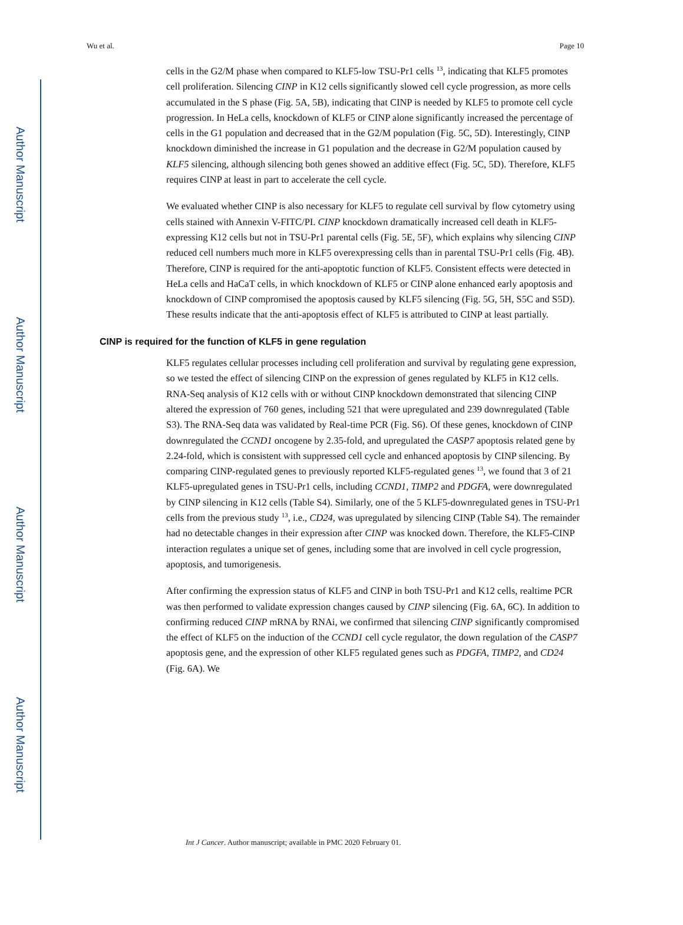Author Manuscript
Author Manuscript
Author Manuscript
Author Manuscript
Wu et al. Page 10
cells in the G2/M phase when compared to KLF5-low TSU-Pr1 cells <sup>13</sup>, indicating that KLF5 promotes cell proliferation. Silencing CINP in K12 cells significantly slowed cell cycle progression, as more cells accumulated in the S phase (Fig. 5A, 5B), indicating that CINP is needed by KLF5 to promote cell cycle progression. In HeLa cells, knockdown of KLF5 or CINP alone significantly increased the percentage of cells in the G1 population and decreased that in the G2/M population (Fig. 5C, 5D). Interestingly, CINP knockdown diminished the increase in G1 population and the decrease in G2/M population caused by KLF5 silencing, although silencing both genes showed an additive effect (Fig. 5C, 5D). Therefore, KLF5 requires CINP at least in part to accelerate the cell cycle.
We evaluated whether CINP is also necessary for KLF5 to regulate cell survival by flow cytometry using cells stained with Annexin V-FITC/PI. CINP knockdown dramatically increased cell death in KLF5-expressing K12 cells but not in TSU-Pr1 parental cells (Fig. 5E, 5F), which explains why silencing CINP reduced cell numbers much more in KLF5 overexpressing cells than in parental TSU-Pr1 cells (Fig. 4B). Therefore, CINP is required for the anti-apoptotic function of KLF5. Consistent effects were detected in HeLa cells and HaCaT cells, in which knockdown of KLF5 or CINP alone enhanced early apoptosis and knockdown of CINP compromised the apoptosis caused by KLF5 silencing (Fig. 5G, 5H, S5C and S5D). These results indicate that the anti-apoptosis effect of KLF5 is attributed to CINP at least partially.
CINP is required for the function of KLF5 in gene regulation
KLF5 regulates cellular processes including cell proliferation and survival by regulating gene expression, so we tested the effect of silencing CINP on the expression of genes regulated by KLF5 in K12 cells. RNA-Seq analysis of K12 cells with or without CINP knockdown demonstrated that silencing CINP altered the expression of 760 genes, including 521 that were upregulated and 239 downregulated (Table S3). The RNA-Seq data was validated by Real-time PCR (Fig. S6). Of these genes, knockdown of CINP downregulated the CCND1 oncogene by 2.35-fold, and upregulated the CASP7 apoptosis related gene by 2.24-fold, which is consistent with suppressed cell cycle and enhanced apoptosis by CINP silencing. By comparing CINP-regulated genes to previously reported KLF5-regulated genes <sup>13</sup>, we found that 3 of 21 KLF5-upregulated genes in TSU-Pr1 cells, including CCND1, TIMP2 and PDGFA, were downregulated by CINP silencing in K12 cells (Table S4). Similarly, one of the 5 KLF5-downregulated genes in TSU-Pr1 cells from the previous study <sup>13</sup>, i.e., CD24, was upregulated by silencing CINP (Table S4). The remainder had no detectable changes in their expression after CINP was knocked down. Therefore, the KLF5-CINP interaction regulates a unique set of genes, including some that are involved in cell cycle progression, apoptosis, and tumorigenesis.
After confirming the expression status of KLF5 and CINP in both TSU-Pr1 and K12 cells, realtime PCR was then performed to validate expression changes caused by CINP silencing (Fig. 6A, 6C). In addition to confirming reduced CINP mRNA by RNAi, we confirmed that silencing CINP significantly compromised the effect of KLF5 on the induction of the CCND1 cell cycle regulator, the down regulation of the CASP7 apoptosis gene, and the expression of other KLF5 regulated genes such as PDGFA, TIMP2, and CD24 (Fig. 6A). We
Int J Cancer. Author manuscript; available in PMC 2020 February 01.